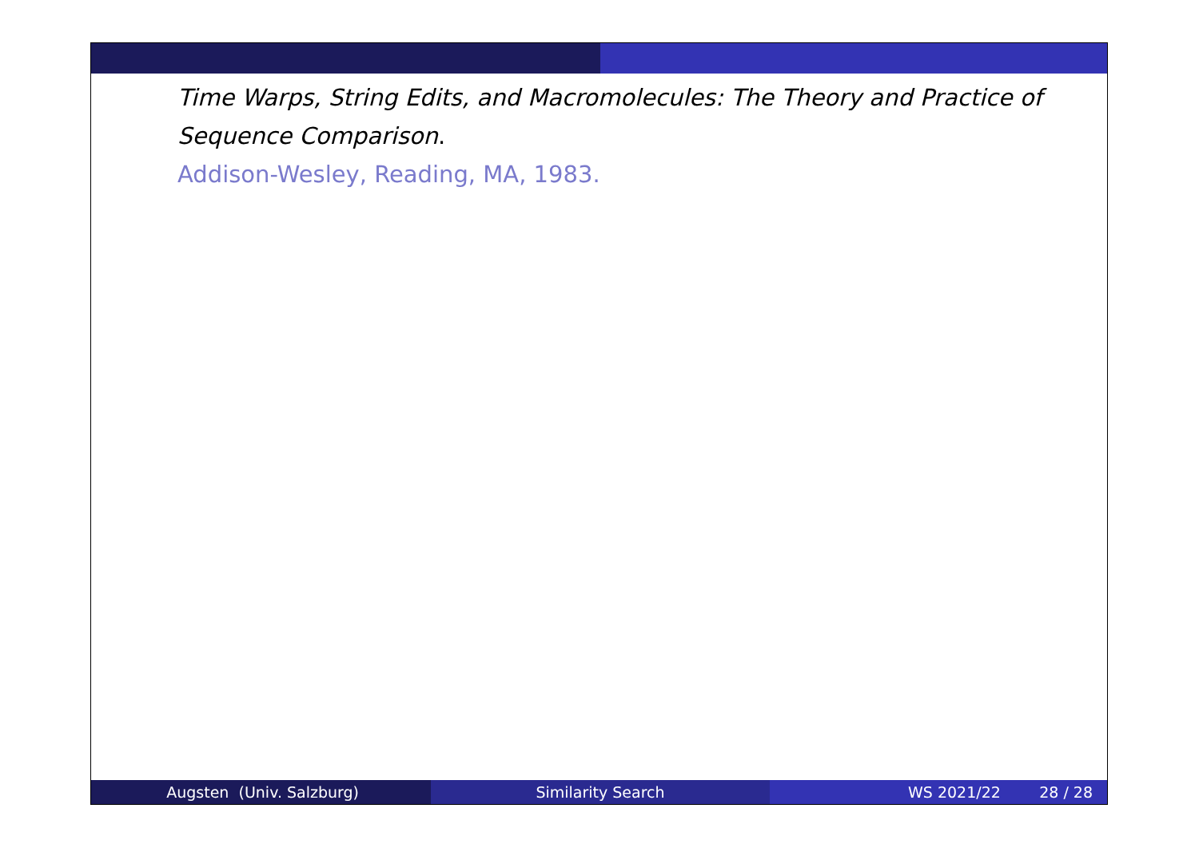Time Warps, String Edits, and Macromolecules: The Theory and Practice of Sequence Comparison.
Addison-Wesley, Reading, MA, 1983.
Augsten (Univ. Salzburg) Similarity Search WS 2021/22 28 / 28